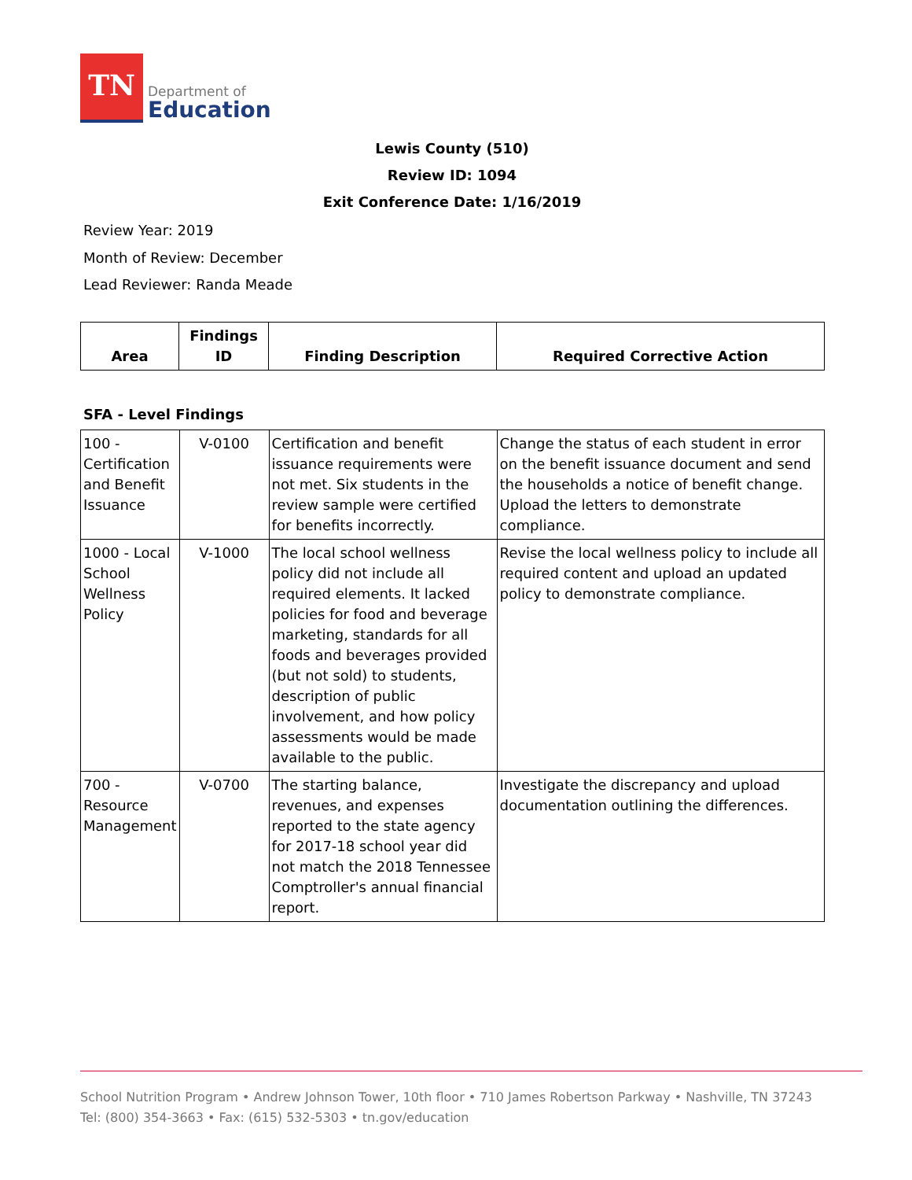TN
Department of
Education
Lewis County (510)
Review ID: 1094
Exit Conference Date: 1/16/2019
Review Year: 2019
Month of Review: December
Lead Reviewer: Randa Meade
| Area | Findings ID | Finding Description | Required Corrective Action |
| --- | --- | --- | --- |
SFA - Level Findings
| 100 - Certification and Benefit Issuance | V-0100 | Certification and benefit issuance requirements were not met. Six students in the review sample were certified for benefits incorrectly. | Change the status of each student in error on the benefit issuance document and send the households a notice of benefit change. Upload the letters to demonstrate compliance. |
| 1000 - Local School Wellness Policy | V-1000 | The local school wellness policy did not include all required elements. It lacked policies for food and beverage marketing, standards for all foods and beverages provided (but not sold) to students, description of public involvement, and how policy assessments would be made available to the public. | Revise the local wellness policy to include all required content and upload an updated policy to demonstrate compliance. |
| 700 - Resource Management | V-0700 | The starting balance, revenues, and expenses reported to the state agency for 2017-18 school year did not match the 2018 Tennessee Comptroller's annual financial report. | Investigate the discrepancy and upload documentation outlining the differences. |
School Nutrition Program • Andrew Johnson Tower, 10th floor • 710 James Robertson Parkway • Nashville, TN 37243
Tel: (800) 354-3663 • Fax: (615) 532-5303 • tn.gov/education